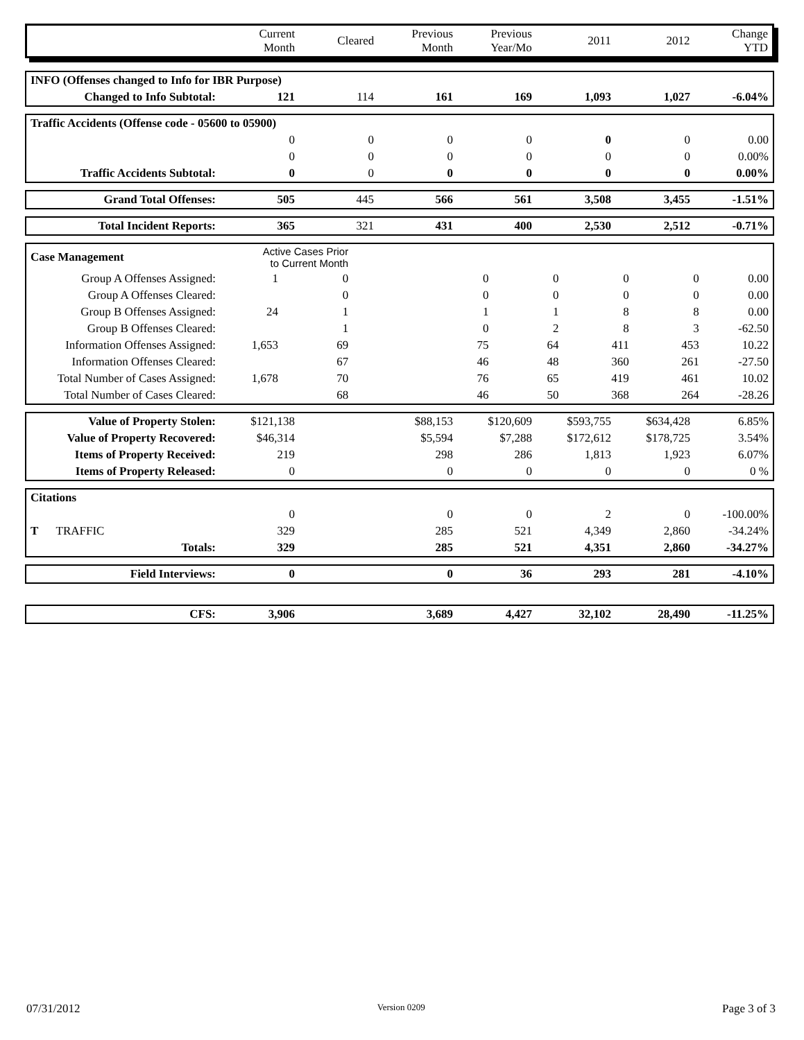| | Current Month | Cleared | Previous Month | Previous Year/Mo | 2011 | 2012 | Change YTD |
| --- | --- | --- | --- | --- | --- | --- | --- |
| INFO (Offenses changed to Info for IBR Purpose) | | | | | | | |
| Changed to Info Subtotal: | 121 | 114 | 161 | 169 | 1,093 | 1,027 | -6.04% |
| Traffic Accidents (Offense code - 05600 to 05900) | | | | | | | |
| | 0 | 0 | 0 | 0 | 0 | 0 | 0.00 |
| | 0 | 0 | 0 | 0 | 0 | 0 | 0.00% |
| Traffic Accidents Subtotal: | 0 | 0 | 0 | 0 | 0 | 0 | 0.00% |
| Grand Total Offenses: | 505 | 445 | 566 | 561 | 3,508 | 3,455 | -1.51% |
| Total Incident Reports: | 365 | 321 | 431 | 400 | 2,530 | 2,512 | -0.71% |
| Case Management | Active Cases Prior to Current Month | | | | | | | |
| Group A Offenses Assigned: | 1 | 0 | | 0 | 0 | 0 | 0 | 0.00 |
| Group A Offenses Cleared: | | 0 | | 0 | 0 | 0 | 0 | 0.00 |
| Group B Offenses Assigned: | 24 | 1 | | 1 | 1 | 8 | 8 | 0.00 |
| Group B Offenses Cleared: | | 1 | | 0 | 2 | 8 | 3 | -62.50 |
| Information Offenses Assigned: | 1,653 | 69 | | 75 | 64 | 411 | 453 | 10.22 |
| Information Offenses Cleared: | | 67 | | 46 | 48 | 360 | 261 | -27.50 |
| Total Number of Cases Assigned: | 1,678 | 70 | | 76 | 65 | 419 | 461 | 10.02 |
| Total Number of Cases Cleared: | | 68 | | 46 | 50 | 368 | 264 | -28.26 |
| Value of Property Stolen: | $121,138 | | $88,153 | $120,609 | $593,755 | $634,428 | 6.85% |
| Value of Property Recovered: | $46,314 | | $5,594 | $7,288 | $172,612 | $178,725 | 3.54% |
| Items of Property Received: | 219 | | 298 | 286 | 1,813 | 1,923 | 6.07% |
| Items of Property Released: | 0 | | 0 | 0 | 0 | 0 | 0 % |
| Citations | | | | | | | |
| | 0 | | 0 | 0 | 2 | 0 | -100.00% |
| T TRAFFIC | 329 | | 285 | 521 | 4,349 | 2,860 | -34.24% |
| Totals: | 329 | | 285 | 521 | 4,351 | 2,860 | -34.27% |
| Field Interviews: | 0 | | 0 | 36 | 293 | 281 | -4.10% |
| CFS: | 3,906 | | 3,689 | 4,427 | 32,102 | 28,490 | -11.25% |
07/31/2012 Version 0209 Page 3 of 3